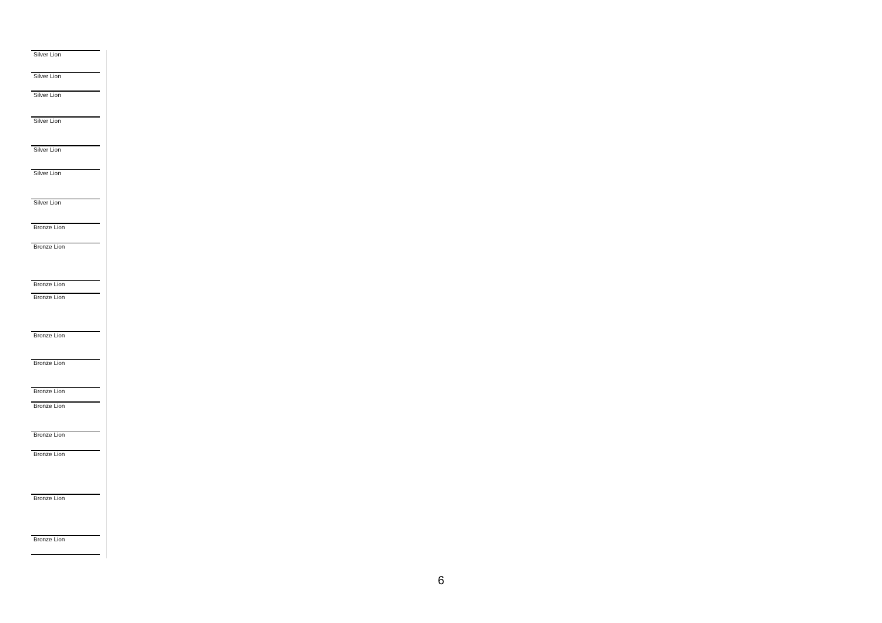| Silver Lion |
| Silver Lion |
| Silver Lion |
| Silver Lion |
| Silver Lion |
| Silver Lion |
| Silver Lion |
| Bronze Lion |
| Bronze Lion |
| Bronze Lion |
| Bronze Lion |
| Bronze Lion |
| Bronze Lion |
| Bronze Lion |
| Bronze Lion |
| Bronze Lion |
| Bronze Lion |
| Bronze Lion |
| Bronze Lion |
6